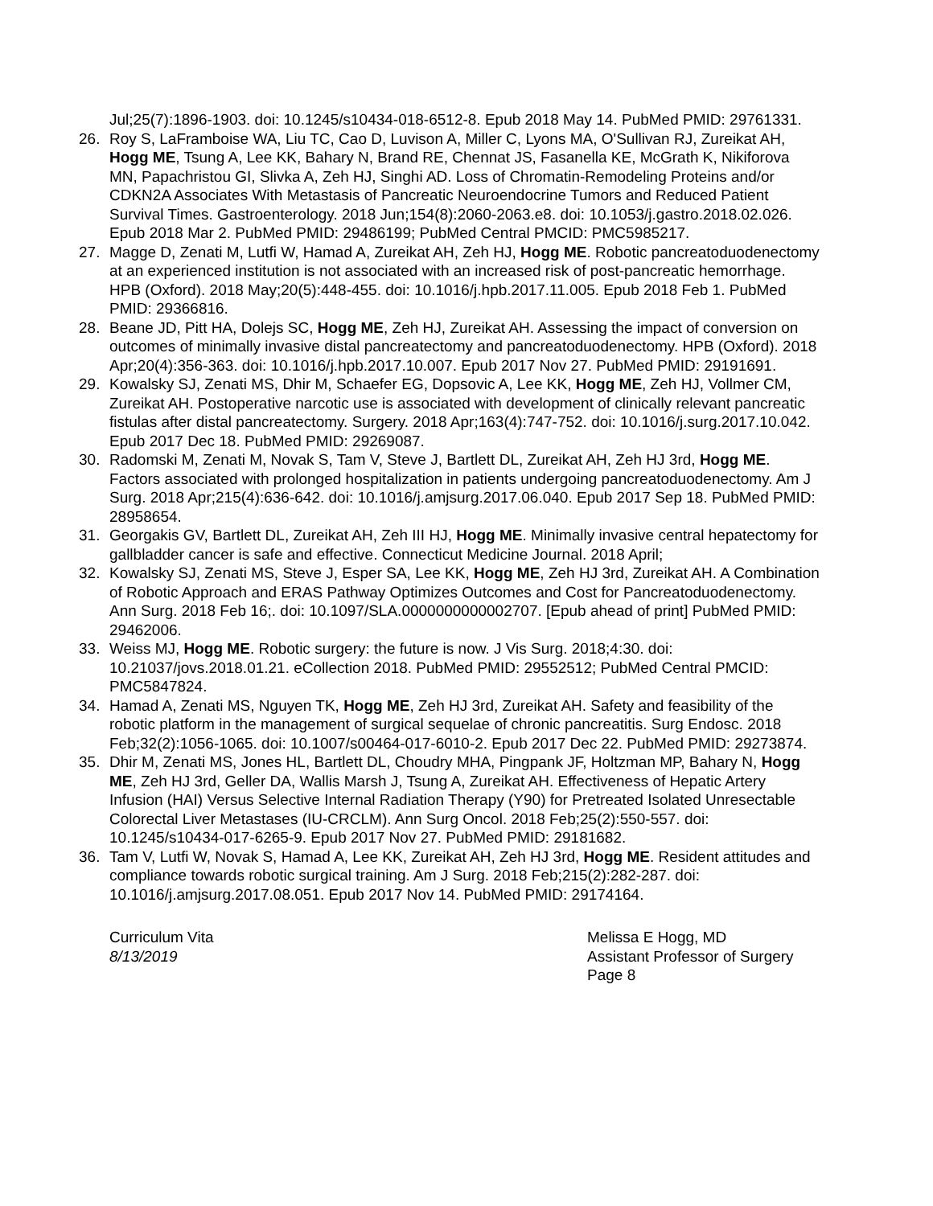Jul;25(7):1896-1903. doi: 10.1245/s10434-018-6512-8. Epub 2018 May 14. PubMed PMID: 29761331.
26. Roy S, LaFramboise WA, Liu TC, Cao D, Luvison A, Miller C, Lyons MA, O'Sullivan RJ, Zureikat AH, Hogg ME, Tsung A, Lee KK, Bahary N, Brand RE, Chennat JS, Fasanella KE, McGrath K, Nikiforova MN, Papachristou GI, Slivka A, Zeh HJ, Singhi AD. Loss of Chromatin-Remodeling Proteins and/or CDKN2A Associates With Metastasis of Pancreatic Neuroendocrine Tumors and Reduced Patient Survival Times. Gastroenterology. 2018 Jun;154(8):2060-2063.e8. doi: 10.1053/j.gastro.2018.02.026. Epub 2018 Mar 2. PubMed PMID: 29486199; PubMed Central PMCID: PMC5985217.
27. Magge D, Zenati M, Lutfi W, Hamad A, Zureikat AH, Zeh HJ, Hogg ME. Robotic pancreatoduodenectomy at an experienced institution is not associated with an increased risk of post-pancreatic hemorrhage. HPB (Oxford). 2018 May;20(5):448-455. doi: 10.1016/j.hpb.2017.11.005. Epub 2018 Feb 1. PubMed PMID: 29366816.
28. Beane JD, Pitt HA, Dolejs SC, Hogg ME, Zeh HJ, Zureikat AH. Assessing the impact of conversion on outcomes of minimally invasive distal pancreatectomy and pancreatoduodenectomy. HPB (Oxford). 2018 Apr;20(4):356-363. doi: 10.1016/j.hpb.2017.10.007. Epub 2017 Nov 27. PubMed PMID: 29191691.
29. Kowalsky SJ, Zenati MS, Dhir M, Schaefer EG, Dopsovic A, Lee KK, Hogg ME, Zeh HJ, Vollmer CM, Zureikat AH. Postoperative narcotic use is associated with development of clinically relevant pancreatic fistulas after distal pancreatectomy. Surgery. 2018 Apr;163(4):747-752. doi: 10.1016/j.surg.2017.10.042. Epub 2017 Dec 18. PubMed PMID: 29269087.
30. Radomski M, Zenati M, Novak S, Tam V, Steve J, Bartlett DL, Zureikat AH, Zeh HJ 3rd, Hogg ME. Factors associated with prolonged hospitalization in patients undergoing pancreatoduodenectomy. Am J Surg. 2018 Apr;215(4):636-642. doi: 10.1016/j.amjsurg.2017.06.040. Epub 2017 Sep 18. PubMed PMID: 28958654.
31. Georgakis GV, Bartlett DL, Zureikat AH, Zeh III HJ, Hogg ME. Minimally invasive central hepatectomy for gallbladder cancer is safe and effective. Connecticut Medicine Journal. 2018 April;
32. Kowalsky SJ, Zenati MS, Steve J, Esper SA, Lee KK, Hogg ME, Zeh HJ 3rd, Zureikat AH. A Combination of Robotic Approach and ERAS Pathway Optimizes Outcomes and Cost for Pancreatoduodenectomy. Ann Surg. 2018 Feb 16;. doi: 10.1097/SLA.0000000000002707. [Epub ahead of print] PubMed PMID: 29462006.
33. Weiss MJ, Hogg ME. Robotic surgery: the future is now. J Vis Surg. 2018;4:30. doi: 10.21037/jovs.2018.01.21. eCollection 2018. PubMed PMID: 29552512; PubMed Central PMCID: PMC5847824.
34. Hamad A, Zenati MS, Nguyen TK, Hogg ME, Zeh HJ 3rd, Zureikat AH. Safety and feasibility of the robotic platform in the management of surgical sequelae of chronic pancreatitis. Surg Endosc. 2018 Feb;32(2):1056-1065. doi: 10.1007/s00464-017-6010-2. Epub 2017 Dec 22. PubMed PMID: 29273874.
35. Dhir M, Zenati MS, Jones HL, Bartlett DL, Choudry MHA, Pingpank JF, Holtzman MP, Bahary N, Hogg ME, Zeh HJ 3rd, Geller DA, Wallis Marsh J, Tsung A, Zureikat AH. Effectiveness of Hepatic Artery Infusion (HAI) Versus Selective Internal Radiation Therapy (Y90) for Pretreated Isolated Unresectable Colorectal Liver Metastases (IU-CRCLM). Ann Surg Oncol. 2018 Feb;25(2):550-557. doi: 10.1245/s10434-017-6265-9. Epub 2017 Nov 27. PubMed PMID: 29181682.
36. Tam V, Lutfi W, Novak S, Hamad A, Lee KK, Zureikat AH, Zeh HJ 3rd, Hogg ME. Resident attitudes and compliance towards robotic surgical training. Am J Surg. 2018 Feb;215(2):282-287. doi: 10.1016/j.amjsurg.2017.08.051. Epub 2017 Nov 14. PubMed PMID: 29174164.
Curriculum Vita
8/13/2019
Melissa E Hogg, MD
Assistant Professor of Surgery
Page 8